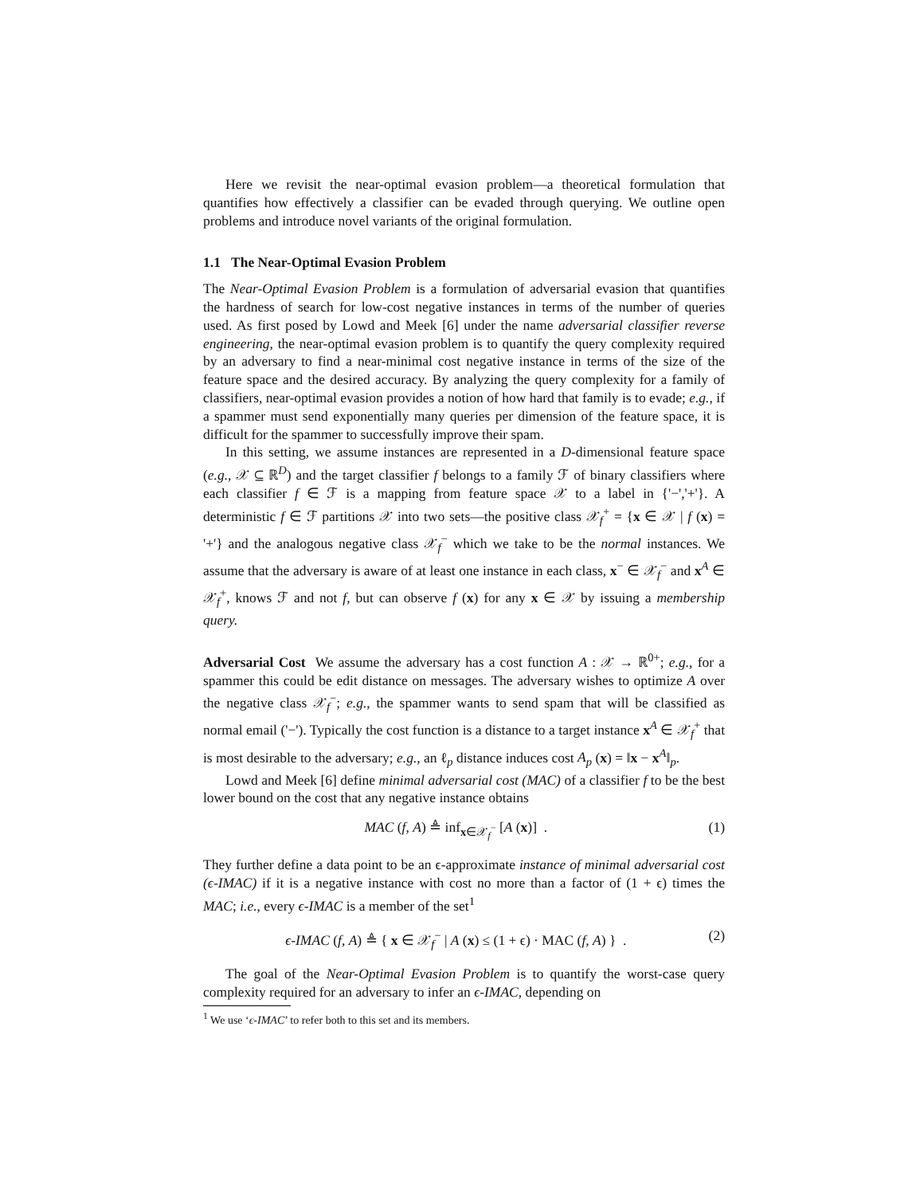Here we revisit the near-optimal evasion problem—a theoretical formulation that quantifies how effectively a classifier can be evaded through querying. We outline open problems and introduce novel variants of the original formulation.
1.1 The Near-Optimal Evasion Problem
The Near-Optimal Evasion Problem is a formulation of adversarial evasion that quantifies the hardness of search for low-cost negative instances in terms of the number of queries used. As first posed by Lowd and Meek [6] under the name adversarial classifier reverse engineering, the near-optimal evasion problem is to quantify the query complexity required by an adversary to find a near-minimal cost negative instance in terms of the size of the feature space and the desired accuracy. By analyzing the query complexity for a family of classifiers, near-optimal evasion provides a notion of how hard that family is to evade; e.g., if a spammer must send exponentially many queries per dimension of the feature space, it is difficult for the spammer to successfully improve their spam.
In this setting, we assume instances are represented in a D-dimensional feature space (e.g., 𝒳 ⊆ ℝ<sup>D</sup>) and the target classifier f belongs to a family ℱ of binary classifiers where each classifier f ∈ ℱ is a mapping from feature space 𝒳 to a label in {'−','+'}. A deterministic f ∈ ℱ partitions 𝒳 into two sets—the positive class 𝒳<sub>f</sub><sup>+</sup> = {x ∈ 𝒳 | f (x) = '+'} and the analogous negative class 𝒳<sub>f</sub><sup>−</sup> which we take to be the normal instances. We assume that the adversary is aware of at least one instance in each class, x<sup>−</sup> ∈ 𝒳<sub>f</sub><sup>−</sup> and x<sup>A</sup> ∈ 𝒳<sub>f</sub><sup>+</sup>, knows ℱ and not f, but can observe f (x) for any x ∈ 𝒳 by issuing a membership query.
Adversarial Cost We assume the adversary has a cost function A : 𝒳 → ℝ<sup>0+</sup>; e.g., for a spammer this could be edit distance on messages. The adversary wishes to optimize A over the negative class 𝒳<sub>f</sub><sup>−</sup>; e.g., the spammer wants to send spam that will be classified as normal email ('−'). Typically the cost function is a distance to a target instance x<sup>A</sup> ∈ 𝒳<sub>f</sub><sup>+</sup> that is most desirable to the adversary; e.g., an ℓ<sub>p</sub> distance induces cost A<sub>p</sub> (x) = ‖x − x<sup>A</sup>‖<sub>p</sub>.
Lowd and Meek [6] define minimal adversarial cost (MAC) of a classifier f to be the best lower bound on the cost that any negative instance obtains
MAC (f, A) ≜ inf<sub>x∈𝒳<sub>f</sub><sup>−</sup></sub> [A (x)] . (1)
They further define a data point to be an ϵ-approximate instance of minimal adversarial cost (ϵ-IMAC) if it is a negative instance with cost no more than a factor of (1 + ϵ) times the MAC; i.e., every ϵ-IMAC is a member of the set<sup>1</sup>
ϵ-IMAC (f, A) ≜ { x ∈ 𝒳<sub>f</sub><sup>−</sup> | A (x) ≤ (1 + ϵ) · MAC (f, A) } . (2)
The goal of the Near-Optimal Evasion Problem is to quantify the worst-case query complexity required for an adversary to infer an ϵ-IMAC, depending on
<sup>1</sup> We use ‘ϵ-IMAC’ to refer both to this set and its members.